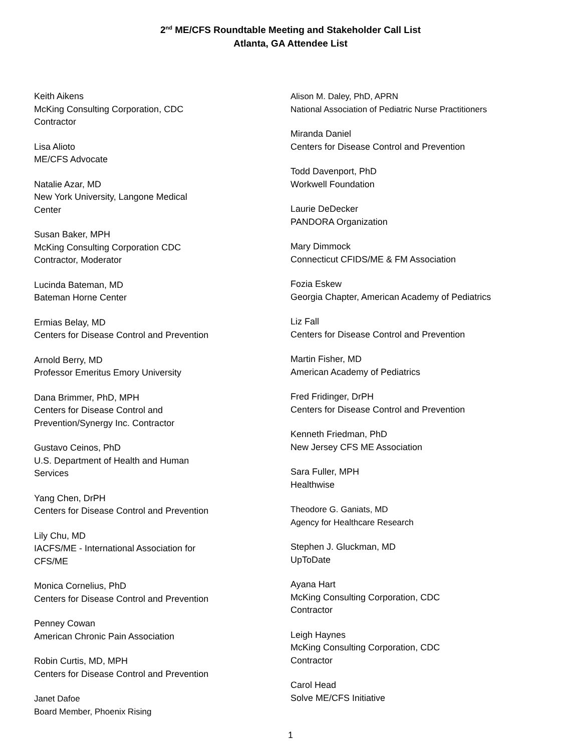2<sup>nd</sup> ME/CFS Roundtable Meeting and Stakeholder Call List
Atlanta, GA Attendee List
Keith Aikens
McKing Consulting Corporation, CDC
Contractor
Lisa Alioto
ME/CFS Advocate
Natalie Azar, MD
New York University, Langone Medical
Center
Susan Baker, MPH
McKing Consulting Corporation CDC
Contractor, Moderator
Lucinda Bateman, MD
Bateman Horne Center
Ermias Belay, MD
Centers for Disease Control and Prevention
Arnold Berry, MD
Professor Emeritus Emory University
Dana Brimmer, PhD, MPH
Centers for Disease Control and
Prevention/Synergy Inc. Contractor
Gustavo Ceinos, PhD
U.S. Department of Health and Human
Services
Yang Chen, DrPH
Centers for Disease Control and Prevention
Lily Chu, MD
IACFS/ME - International Association for
CFS/ME
Monica Cornelius, PhD
Centers for Disease Control and Prevention
Penney Cowan
American Chronic Pain Association
Robin Curtis, MD, MPH
Centers for Disease Control and Prevention
Janet Dafoe
Board Member, Phoenix Rising
Alison M. Daley, PhD, APRN
National Association of Pediatric Nurse Practitioners
Miranda Daniel
Centers for Disease Control and Prevention
Todd Davenport, PhD
Workwell Foundation
Laurie DeDecker
PANDORA Organization
Mary Dimmock
Connecticut CFIDS/ME & FM Association
Fozia Eskew
Georgia Chapter, American Academy of Pediatrics
Liz Fall
Centers for Disease Control and Prevention
Martin Fisher, MD
American Academy of Pediatrics
Fred Fridinger, DrPH
Centers for Disease Control and Prevention
Kenneth Friedman, PhD
New Jersey CFS ME Association
Sara Fuller, MPH
Healthwise
Theodore G. Ganiats, MD
Agency for Healthcare Research
Stephen J. Gluckman, MD
UpToDate
Ayana Hart
McKing Consulting Corporation, CDC
Contractor
Leigh Haynes
McKing Consulting Corporation, CDC
Contractor
Carol Head
Solve ME/CFS Initiative
1